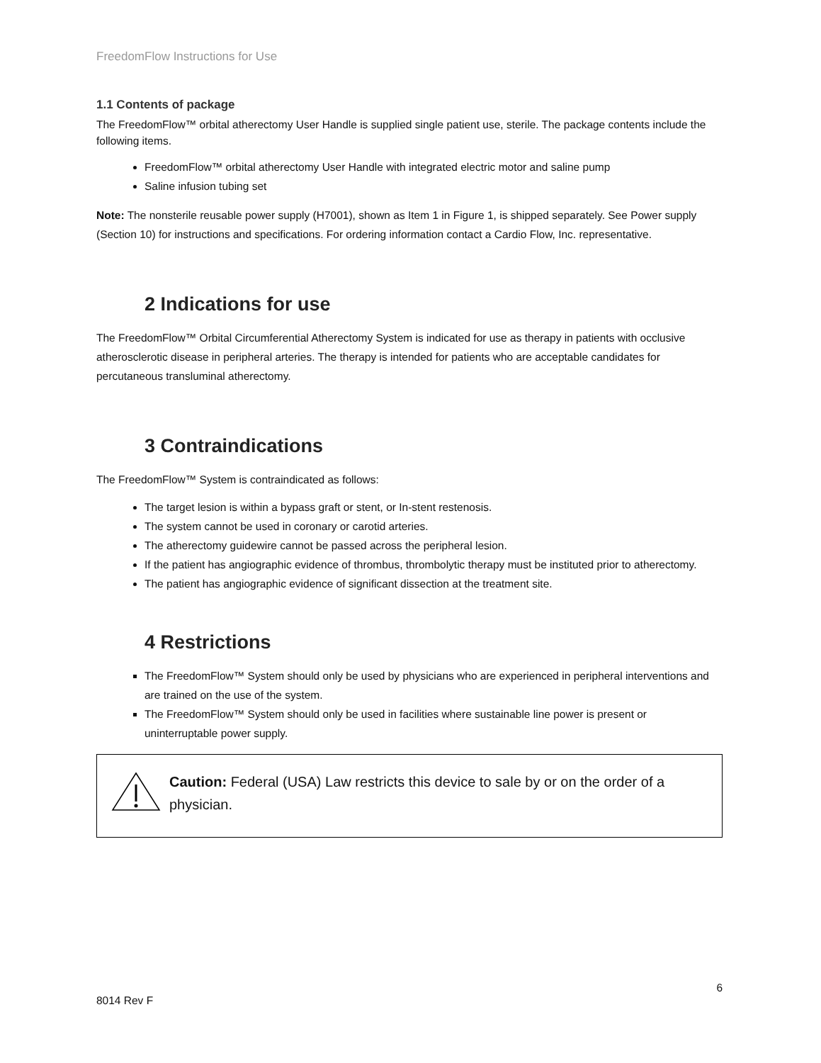FreedomFlow Instructions for Use
1.1 Contents of package
The FreedomFlow™ orbital atherectomy User Handle is supplied single patient use, sterile. The package contents include the following items.
FreedomFlow™ orbital atherectomy User Handle with integrated electric motor and saline pump
Saline infusion tubing set
Note: The nonsterile reusable power supply (H7001), shown as Item 1 in Figure 1, is shipped separately. See Power supply (Section 10) for instructions and specifications. For ordering information contact a Cardio Flow, Inc. representative.
2 Indications for use
The FreedomFlow™ Orbital Circumferential Atherectomy System is indicated for use as therapy in patients with occlusive atherosclerotic disease in peripheral arteries. The therapy is intended for patients who are acceptable candidates for percutaneous transluminal atherectomy.
3 Contraindications
The FreedomFlow™ System is contraindicated as follows:
The target lesion is within a bypass graft or stent, or In-stent restenosis.
The system cannot be used in coronary or carotid arteries.
The atherectomy guidewire cannot be passed across the peripheral lesion.
If the patient has angiographic evidence of thrombus, thrombolytic therapy must be instituted prior to atherectomy.
The patient has angiographic evidence of significant dissection at the treatment site.
4 Restrictions
The FreedomFlow™ System should only be used by physicians who are experienced in peripheral interventions and are trained on the use of the system.
The FreedomFlow™ System should only be used in facilities where sustainable line power is present or uninterruptable power supply.
Caution: Federal (USA) Law restricts this device to sale by or on the order of a physician.
6
8014 Rev F